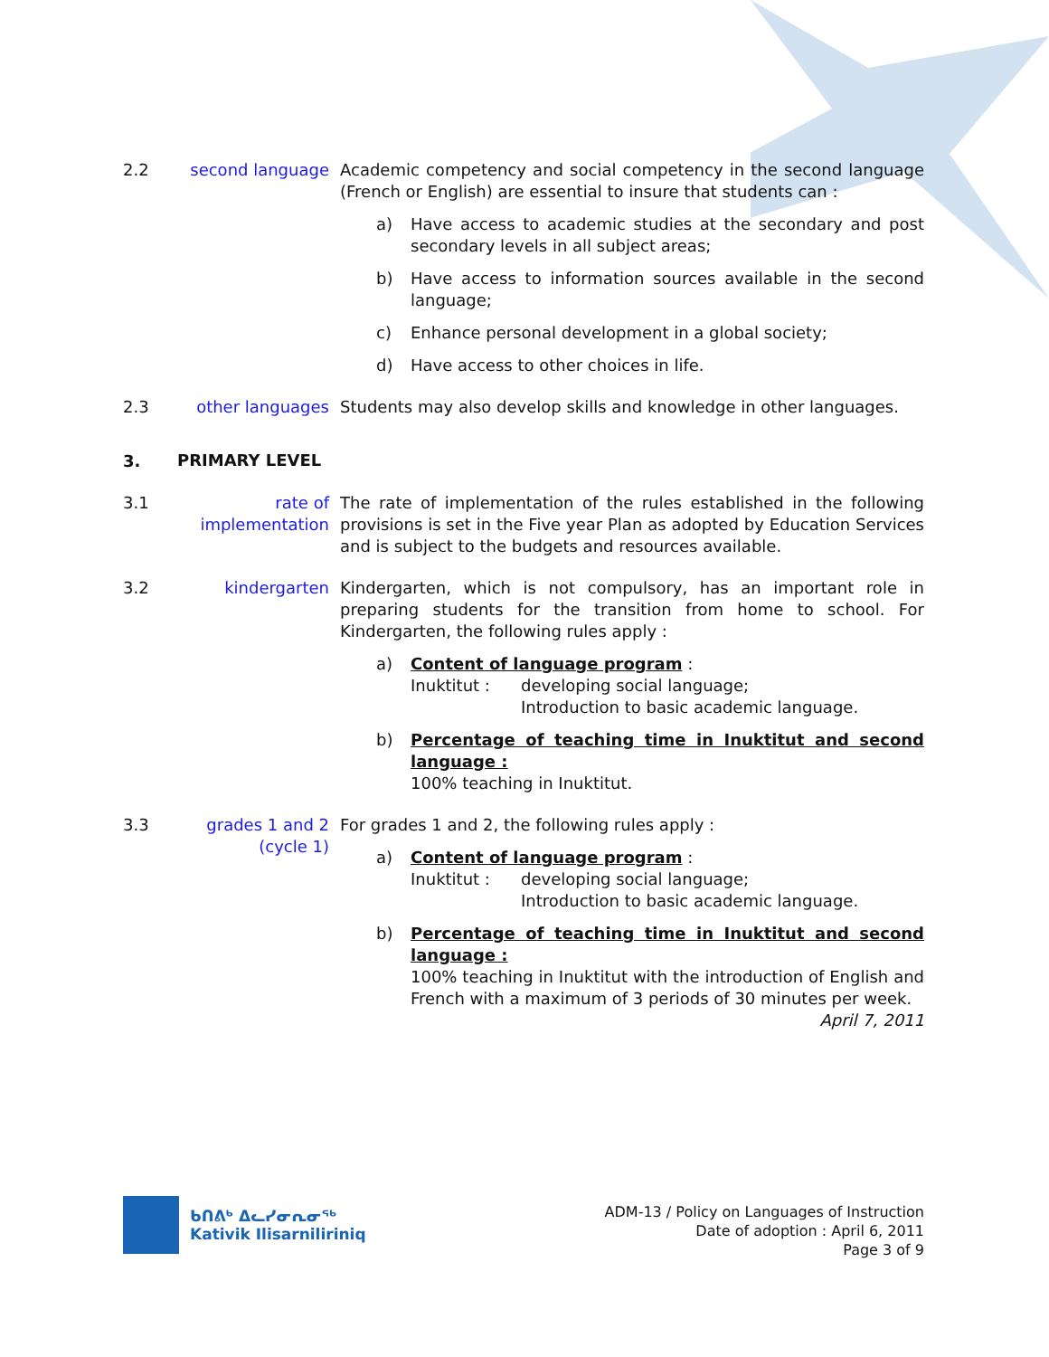2.2 second language Academic competency and social competency in the second language (French or English) are essential to insure that students can :
a) Have access to academic studies at the secondary and post secondary levels in all subject areas;
b) Have access to information sources available in the second language;
c) Enhance personal development in a global society;
d) Have access to other choices in life.
2.3 other languages Students may also develop skills and knowledge in other languages.
3.
PRIMARY LEVEL
3.1 rate of implementation
The rate of implementation of the rules established in the following provisions is set in the Five year Plan as adopted by Education Services and is subject to the budgets and resources available.
3.2 kindergarten Kindergarten, which is not compulsory, has an important role in preparing students for the transition from home to school. For Kindergarten, the following rules apply :
a) Content of language program :
Inuktitut : developing social language;
Introduction to basic academic language.
b) Percentage of teaching time in Inuktitut and second language :
100% teaching in Inuktitut.
3.3 grades 1 and 2
(cycle 1)
For grades 1 and 2, the following rules apply :
a) Content of language program :
Inuktitut : developing social language;
Introduction to basic academic language.
b) Percentage of teaching time in Inuktitut and second language :
100% teaching in Inuktitut with the introduction of English and French with a maximum of 3 periods of 30 minutes per week.
April 7, 2011
ᑲᑎᕕᒃ ᐃᓚᓯᓂᕆᓂᖅ
Kativik Ilisarniliriniq
ADM-13 / Policy on Languages of Instruction
Date of adoption : April 6, 2011
Page 3 of 9